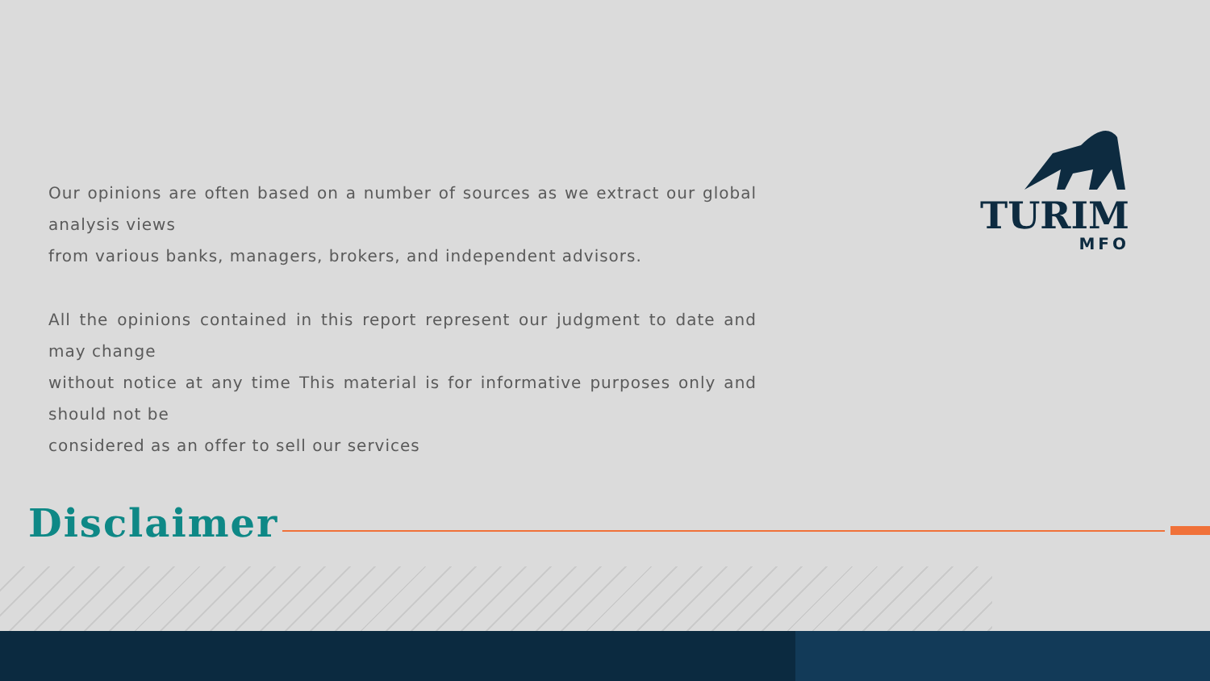Our opinions are often based on a number of sources as we extract our global analysis views
from various banks, managers, brokers, and independent advisors.
All the opinions contained in this report represent our judgment to date and may change
without notice at any time This material is for informative purposes only and should not be
considered as an offer to sell our services
TURIM
MFO
Disclaimer